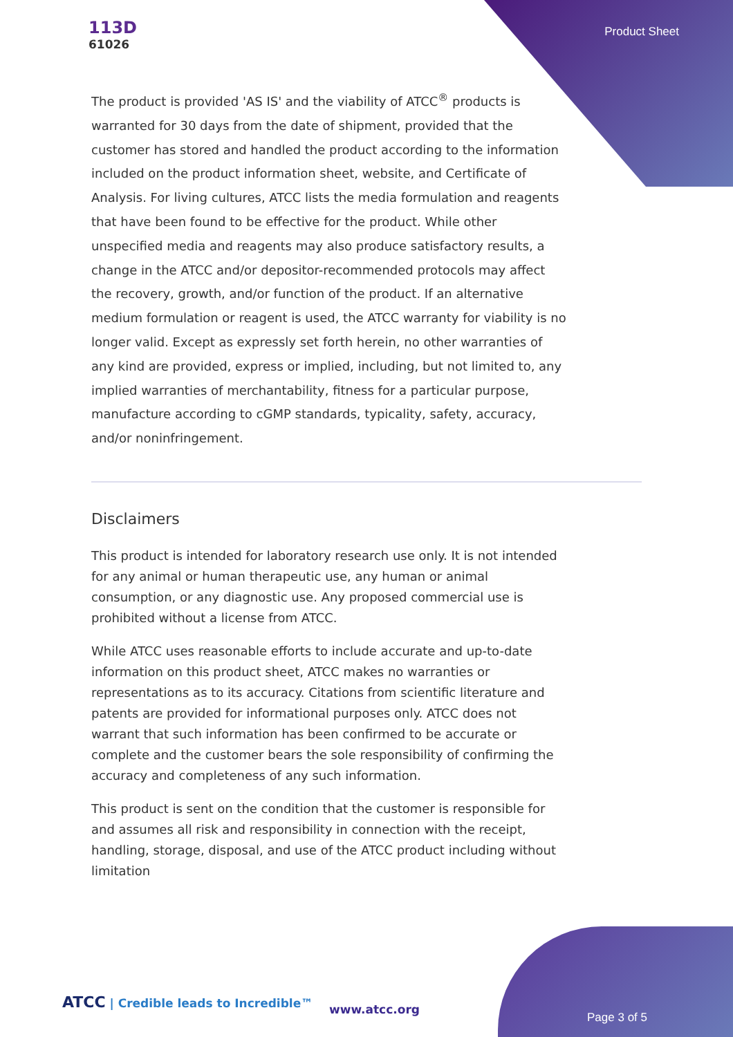113D
61026
Product Sheet
The product is provided 'AS IS' and the viability of ATCC<sup>®</sup> products is warranted for 30 days from the date of shipment, provided that the customer has stored and handled the product according to the information included on the product information sheet, website, and Certificate of Analysis. For living cultures, ATCC lists the media formulation and reagents that have been found to be effective for the product. While other unspecified media and reagents may also produce satisfactory results, a change in the ATCC and/or depositor-recommended protocols may affect the recovery, growth, and/or function of the product. If an alternative medium formulation or reagent is used, the ATCC warranty for viability is no longer valid. Except as expressly set forth herein, no other warranties of any kind are provided, express or implied, including, but not limited to, any implied warranties of merchantability, fitness for a particular purpose, manufacture according to cGMP standards, typicality, safety, accuracy, and/or noninfringement.
Disclaimers
This product is intended for laboratory research use only. It is not intended for any animal or human therapeutic use, any human or animal consumption, or any diagnostic use. Any proposed commercial use is prohibited without a license from ATCC.
While ATCC uses reasonable efforts to include accurate and up-to-date information on this product sheet, ATCC makes no warranties or representations as to its accuracy. Citations from scientific literature and patents are provided for informational purposes only. ATCC does not warrant that such information has been confirmed to be accurate or complete and the customer bears the sole responsibility of confirming the accuracy and completeness of any such information.
This product is sent on the condition that the customer is responsible for and assumes all risk and responsibility in connection with the receipt, handling, storage, disposal, and use of the ATCC product including without limitation
ATCC | Credible leads to Incredible™
www.atcc.org
Page 3 of 5